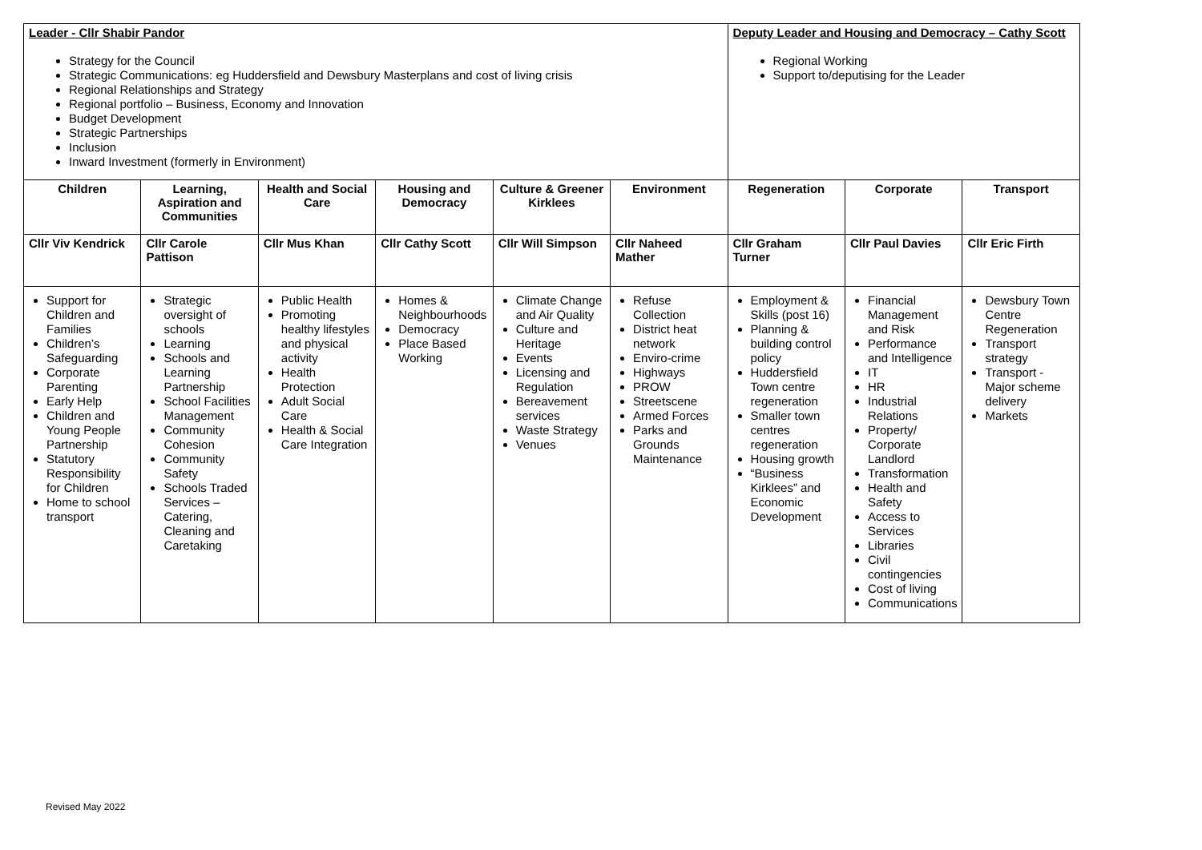| Leader - Cllr Shabir Pandor Strategy for the Council Strategic Communications: eg Huddersfield and Dewsbury Masterplans and cost of living crisis Regional Relationships and Strategy Regional portfolio – Business, Economy and Innovation Budget Development Strategic Partnerships Inclusion Inward Investment (formerly in Environment) | | | | | | Deputy Leader and Housing and Democracy – Cathy Scott Regional Working Support to/deputising for the Leader | | |
| Children | Learning, Aspiration and Communities | Health and Social Care | Housing and Democracy | Culture & Greener Kirklees | Environment | Regeneration | Corporate | Transport |
| Cllr Viv Kendrick | Cllr Carole Pattison | Cllr Mus Khan | Cllr Cathy Scott | Cllr Will Simpson | Cllr Naheed Mather | Cllr Graham Turner | Cllr Paul Davies | Cllr Eric Firth |
| Support for Children and Families Children’s Safeguarding Corporate Parenting Early Help Children and Young People Partnership Statutory Responsibility for Children Home to school transport | Strategic oversight of schools Learning Schools and Learning Partnership School Facilities Management Community Cohesion Community Safety Schools Traded Services – Catering, Cleaning and Caretaking | Public Health Promoting healthy lifestyles and physical activity Health Protection Adult Social Care Health & Social Care Integration | Homes & Neighbourhoods Democracy Place Based Working | Climate Change and Air Quality Culture and Heritage Events Licensing and Regulation Bereavement services Waste Strategy Venues | Refuse Collection District heat network Enviro-crime Highways PROW Streetscene Armed Forces Parks and Grounds Maintenance | Employment & Skills (post 16) Planning & building control policy Huddersfield Town centre regeneration Smaller town centres regeneration Housing growth “Business Kirklees” and Economic Development | Financial Management and Risk Performance and Intelligence IT HR Industrial Relations Property/ Corporate Landlord Transformation Health and Safety Access to Services Libraries Civil contingencies Cost of living Communications | Dewsbury Town Centre Regeneration Transport strategy Transport - Major scheme delivery Markets |
Revised May 2022